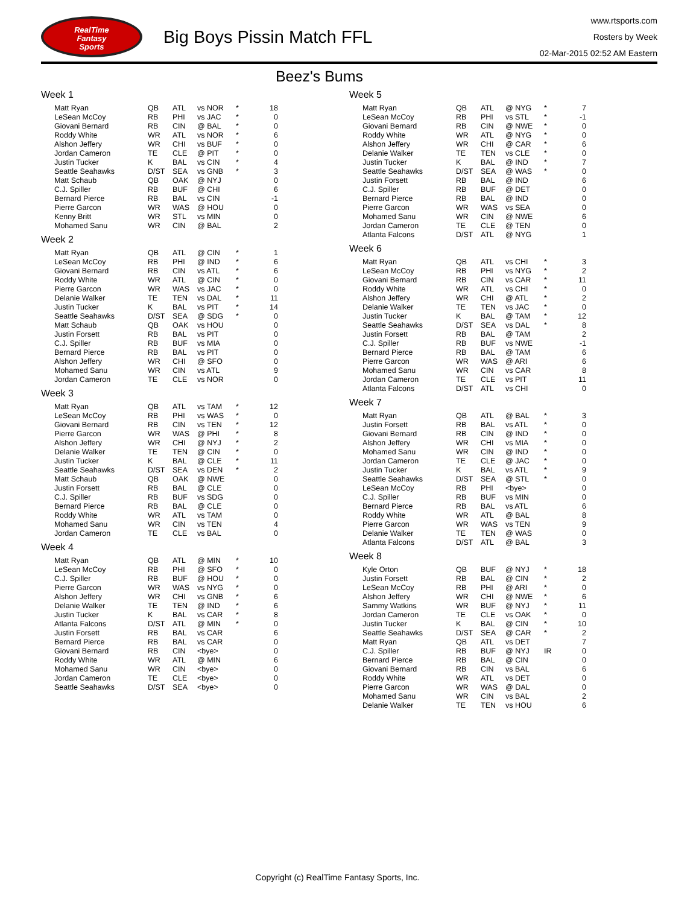RealTime
Fantasy
Sports
Big Boys Pissin Match FFL
www.rtsports.com
Rosters by Week
02-Mar-2015 02:52 AM Eastern
Beez's Bums
Week 1
| Matt Ryan | QB | ATL | vs NOR | * | 18 |
| LeSean McCoy | RB | PHI | vs JAC | * | 0 |
| Giovani Bernard | RB | CIN | @ BAL | * | 0 |
| Roddy White | WR | ATL | vs NOR | * | 6 |
| Alshon Jeffery | WR | CHI | vs BUF | * | 0 |
| Jordan Cameron | TE | CLE | @ PIT | * | 0 |
| Justin Tucker | K | BAL | vs CIN | * | 4 |
| Seattle Seahawks | D/ST | SEA | vs GNB | * | 3 |
| Matt Schaub | QB | OAK | @ NYJ | | 0 |
| C.J. Spiller | RB | BUF | @ CHI | | 6 |
| Bernard Pierce | RB | BAL | vs CIN | | -1 |
| Pierre Garcon | WR | WAS | @ HOU | | 0 |
| Kenny Britt | WR | STL | vs MIN | | 0 |
| Mohamed Sanu | WR | CIN | @ BAL | | 2 |
Week 2
| Matt Ryan | QB | ATL | @ CIN | * | 1 |
| LeSean McCoy | RB | PHI | @ IND | * | 6 |
| Giovani Bernard | RB | CIN | vs ATL | * | 6 |
| Roddy White | WR | ATL | @ CIN | * | 0 |
| Pierre Garcon | WR | WAS | vs JAC | * | 0 |
| Delanie Walker | TE | TEN | vs DAL | * | 11 |
| Justin Tucker | K | BAL | vs PIT | * | 14 |
| Seattle Seahawks | D/ST | SEA | @ SDG | * | 0 |
| Matt Schaub | QB | OAK | vs HOU | | 0 |
| Justin Forsett | RB | BAL | vs PIT | | 0 |
| C.J. Spiller | RB | BUF | vs MIA | | 0 |
| Bernard Pierce | RB | BAL | vs PIT | | 0 |
| Alshon Jeffery | WR | CHI | @ SFO | | 0 |
| Mohamed Sanu | WR | CIN | vs ATL | | 9 |
| Jordan Cameron | TE | CLE | vs NOR | | 0 |
Week 3
| Matt Ryan | QB | ATL | vs TAM | * | 12 |
| LeSean McCoy | RB | PHI | vs WAS | * | 0 |
| Giovani Bernard | RB | CIN | vs TEN | * | 12 |
| Pierre Garcon | WR | WAS | @ PHI | * | 8 |
| Alshon Jeffery | WR | CHI | @ NYJ | * | 2 |
| Delanie Walker | TE | TEN | @ CIN | * | 0 |
| Justin Tucker | K | BAL | @ CLE | * | 11 |
| Seattle Seahawks | D/ST | SEA | vs DEN | * | 2 |
| Matt Schaub | QB | OAK | @ NWE | | 0 |
| Justin Forsett | RB | BAL | @ CLE | | 0 |
| C.J. Spiller | RB | BUF | vs SDG | | 0 |
| Bernard Pierce | RB | BAL | @ CLE | | 0 |
| Roddy White | WR | ATL | vs TAM | | 0 |
| Mohamed Sanu | WR | CIN | vs TEN | | 4 |
| Jordan Cameron | TE | CLE | vs BAL | | 0 |
Week 4
| Matt Ryan | QB | ATL | @ MIN | * | 10 |
| LeSean McCoy | RB | PHI | @ SFO | * | 0 |
| C.J. Spiller | RB | BUF | @ HOU | * | 0 |
| Pierre Garcon | WR | WAS | vs NYG | * | 0 |
| Alshon Jeffery | WR | CHI | vs GNB | * | 6 |
| Delanie Walker | TE | TEN | @ IND | * | 6 |
| Justin Tucker | K | BAL | vs CAR | * | 8 |
| Atlanta Falcons | D/ST | ATL | @ MIN | * | 0 |
| Justin Forsett | RB | BAL | vs CAR | | 6 |
| Bernard Pierce | RB | BAL | vs CAR | | 0 |
| Giovani Bernard | RB | CIN | <bye> | | 0 |
| Roddy White | WR | ATL | @ MIN | | 6 |
| Mohamed Sanu | WR | CIN | <bye> | | 0 |
| Jordan Cameron | TE | CLE | <bye> | | 0 |
| Seattle Seahawks | D/ST | SEA | <bye> | | 0 |
Week 5
| Matt Ryan | QB | ATL | @ NYG | * | 7 |
| LeSean McCoy | RB | PHI | vs STL | * | -1 |
| Giovani Bernard | RB | CIN | @ NWE | * | 0 |
| Roddy White | WR | ATL | @ NYG | * | 0 |
| Alshon Jeffery | WR | CHI | @ CAR | * | 6 |
| Delanie Walker | TE | TEN | vs CLE | * | 0 |
| Justin Tucker | K | BAL | @ IND | * | 7 |
| Seattle Seahawks | D/ST | SEA | @ WAS | * | 0 |
| Justin Forsett | RB | BAL | @ IND | | 6 |
| C.J. Spiller | RB | BUF | @ DET | | 0 |
| Bernard Pierce | RB | BAL | @ IND | | 0 |
| Pierre Garcon | WR | WAS | vs SEA | | 0 |
| Mohamed Sanu | WR | CIN | @ NWE | | 6 |
| Jordan Cameron | TE | CLE | @ TEN | | 0 |
| Atlanta Falcons | D/ST | ATL | @ NYG | | 1 |
Week 6
| Matt Ryan | QB | ATL | vs CHI | * | 3 |
| LeSean McCoy | RB | PHI | vs NYG | * | 2 |
| Giovani Bernard | RB | CIN | vs CAR | * | 11 |
| Roddy White | WR | ATL | vs CHI | * | 0 |
| Alshon Jeffery | WR | CHI | @ ATL | * | 2 |
| Delanie Walker | TE | TEN | vs JAC | * | 0 |
| Justin Tucker | K | BAL | @ TAM | * | 12 |
| Seattle Seahawks | D/ST | SEA | vs DAL | * | 8 |
| Justin Forsett | RB | BAL | @ TAM | | 2 |
| C.J. Spiller | RB | BUF | vs NWE | | -1 |
| Bernard Pierce | RB | BAL | @ TAM | | 6 |
| Pierre Garcon | WR | WAS | @ ARI | | 6 |
| Mohamed Sanu | WR | CIN | vs CAR | | 8 |
| Jordan Cameron | TE | CLE | vs PIT | | 11 |
| Atlanta Falcons | D/ST | ATL | vs CHI | | 0 |
Week 7
| Matt Ryan | QB | ATL | @ BAL | * | 3 |
| Justin Forsett | RB | BAL | vs ATL | * | 0 |
| Giovani Bernard | RB | CIN | @ IND | * | 0 |
| Alshon Jeffery | WR | CHI | vs MIA | * | 0 |
| Mohamed Sanu | WR | CIN | @ IND | * | 0 |
| Jordan Cameron | TE | CLE | @ JAC | * | 0 |
| Justin Tucker | K | BAL | vs ATL | * | 9 |
| Seattle Seahawks | D/ST | SEA | @ STL | * | 0 |
| LeSean McCoy | RB | PHI | <bye> | | 0 |
| C.J. Spiller | RB | BUF | vs MIN | | 0 |
| Bernard Pierce | RB | BAL | vs ATL | | 6 |
| Roddy White | WR | ATL | @ BAL | | 8 |
| Pierre Garcon | WR | WAS | vs TEN | | 9 |
| Delanie Walker | TE | TEN | @ WAS | | 0 |
| Atlanta Falcons | D/ST | ATL | @ BAL | | 3 |
Week 8
| Kyle Orton | QB | BUF | @ NYJ | * | 18 |
| Justin Forsett | RB | BAL | @ CIN | * | 2 |
| LeSean McCoy | RB | PHI | @ ARI | * | 0 |
| Alshon Jeffery | WR | CHI | @ NWE | * | 6 |
| Sammy Watkins | WR | BUF | @ NYJ | * | 11 |
| Jordan Cameron | TE | CLE | vs OAK | * | 0 |
| Justin Tucker | K | BAL | @ CIN | * | 10 |
| Seattle Seahawks | D/ST | SEA | @ CAR | * | 2 |
| Matt Ryan | QB | ATL | vs DET | | 7 |
| C.J. Spiller | RB | BUF | @ NYJ | IR | 0 |
| Bernard Pierce | RB | BAL | @ CIN | | 0 |
| Giovani Bernard | RB | CIN | vs BAL | | 6 |
| Roddy White | WR | ATL | vs DET | | 0 |
| Pierre Garcon | WR | WAS | @ DAL | | 0 |
| Mohamed Sanu | WR | CIN | vs BAL | | 2 |
| Delanie Walker | TE | TEN | vs HOU | | 6 |
Copyright (c) RealTime Fantasy Sports, Inc.